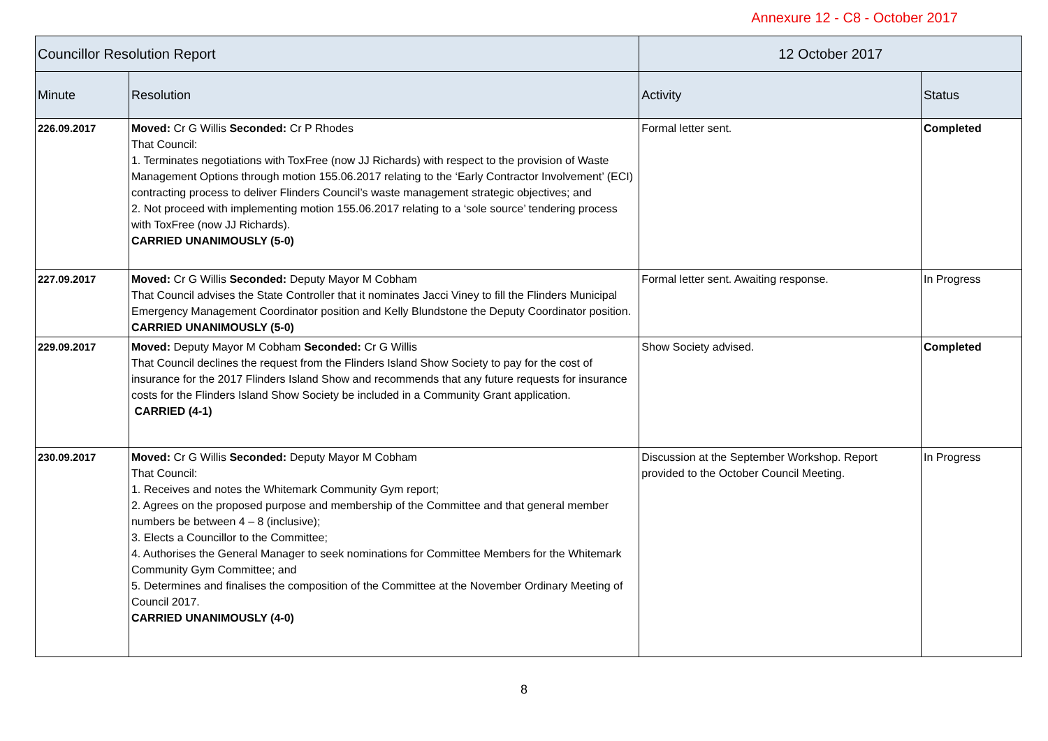Annexure 12 - C8 - October 2017
| Councillor Resolution Report | | 12 October 2017 | |
| --- | --- | --- | --- |
| Minute | Resolution | Activity | Status |
| 226.09.2017 | Moved: Cr G Willis Seconded: Cr P Rhodes That Council: 1. Terminates negotiations with ToxFree (now JJ Richards) with respect to the provision of Waste Management Options through motion 155.06.2017 relating to the ‘Early Contractor Involvement’ (ECI) contracting process to deliver Flinders Council’s waste management strategic objectives; and 2. Not proceed with implementing motion 155.06.2017 relating to a ‘sole source’ tendering process with ToxFree (now JJ Richards). CARRIED UNANIMOUSLY (5-0) | Formal letter sent. | Completed |
| 227.09.2017 | Moved: Cr G Willis Seconded: Deputy Mayor M Cobham That Council advises the State Controller that it nominates Jacci Viney to fill the Flinders Municipal Emergency Management Coordinator position and Kelly Blundstone the Deputy Coordinator position. CARRIED UNANIMOUSLY (5-0) | Formal letter sent. Awaiting response. | In Progress |
| 229.09.2017 | Moved: Deputy Mayor M Cobham Seconded: Cr G Willis That Council declines the request from the Flinders Island Show Society to pay for the cost of insurance for the 2017 Flinders Island Show and recommends that any future requests for insurance costs for the Flinders Island Show Society be included in a Community Grant application. CARRIED (4-1) | Show Society advised. | Completed |
| 230.09.2017 | Moved: Cr G Willis Seconded: Deputy Mayor M Cobham That Council: 1. Receives and notes the Whitemark Community Gym report; 2. Agrees on the proposed purpose and membership of the Committee and that general member numbers be between 4 – 8 (inclusive); 3. Elects a Councillor to the Committee; 4. Authorises the General Manager to seek nominations for Committee Members for the Whitemark Community Gym Committee; and 5. Determines and finalises the composition of the Committee at the November Ordinary Meeting of Council 2017. CARRIED UNANIMOUSLY (4-0) | Discussion at the September Workshop. Report provided to the October Council Meeting. | In Progress |
8